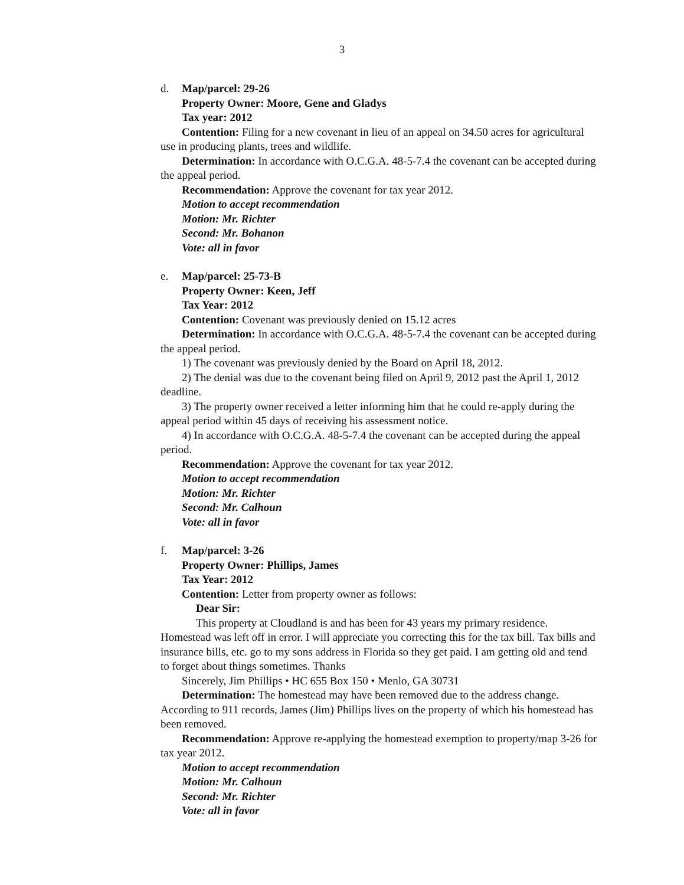3
d. Map/parcel: 29-26
Property Owner: Moore, Gene and Gladys
Tax year: 2012
Contention: Filing for a new covenant in lieu of an appeal on 34.50 acres for agricultural use in producing plants, trees and wildlife.
Determination: In accordance with O.C.G.A. 48-5-7.4 the covenant can be accepted during the appeal period.
Recommendation: Approve the covenant for tax year 2012.
Motion to accept recommendation
Motion: Mr. Richter
Second: Mr. Bohanon
Vote: all in favor
e. Map/parcel: 25-73-B
Property Owner: Keen, Jeff
Tax Year: 2012
Contention: Covenant was previously denied on 15.12 acres
Determination: In accordance with O.C.G.A. 48-5-7.4 the covenant can be accepted during the appeal period.
1) The covenant was previously denied by the Board on April 18, 2012.
2) The denial was due to the covenant being filed on April 9, 2012 past the April 1, 2012 deadline.
3) The property owner received a letter informing him that he could re-apply during the appeal period within 45 days of receiving his assessment notice.
4) In accordance with O.C.G.A. 48-5-7.4 the covenant can be accepted during the appeal period.
Recommendation: Approve the covenant for tax year 2012.
Motion to accept recommendation
Motion: Mr. Richter
Second: Mr. Calhoun
Vote: all in favor
f. Map/parcel: 3-26
Property Owner: Phillips, James
Tax Year: 2012
Contention: Letter from property owner as follows:
Dear Sir:
This property at Cloudland is and has been for 43 years my primary residence. Homestead was left off in error. I will appreciate you correcting this for the tax bill. Tax bills and insurance bills, etc. go to my sons address in Florida so they get paid. I am getting old and tend to forget about things sometimes. Thanks
Sincerely, Jim Phillips • HC 655 Box 150 • Menlo, GA 30731
Determination: The homestead may have been removed due to the address change. According to 911 records, James (Jim) Phillips lives on the property of which his homestead has been removed.
Recommendation: Approve re-applying the homestead exemption to property/map 3-26 for tax year 2012.
Motion to accept recommendation
Motion: Mr. Calhoun
Second: Mr. Richter
Vote: all in favor